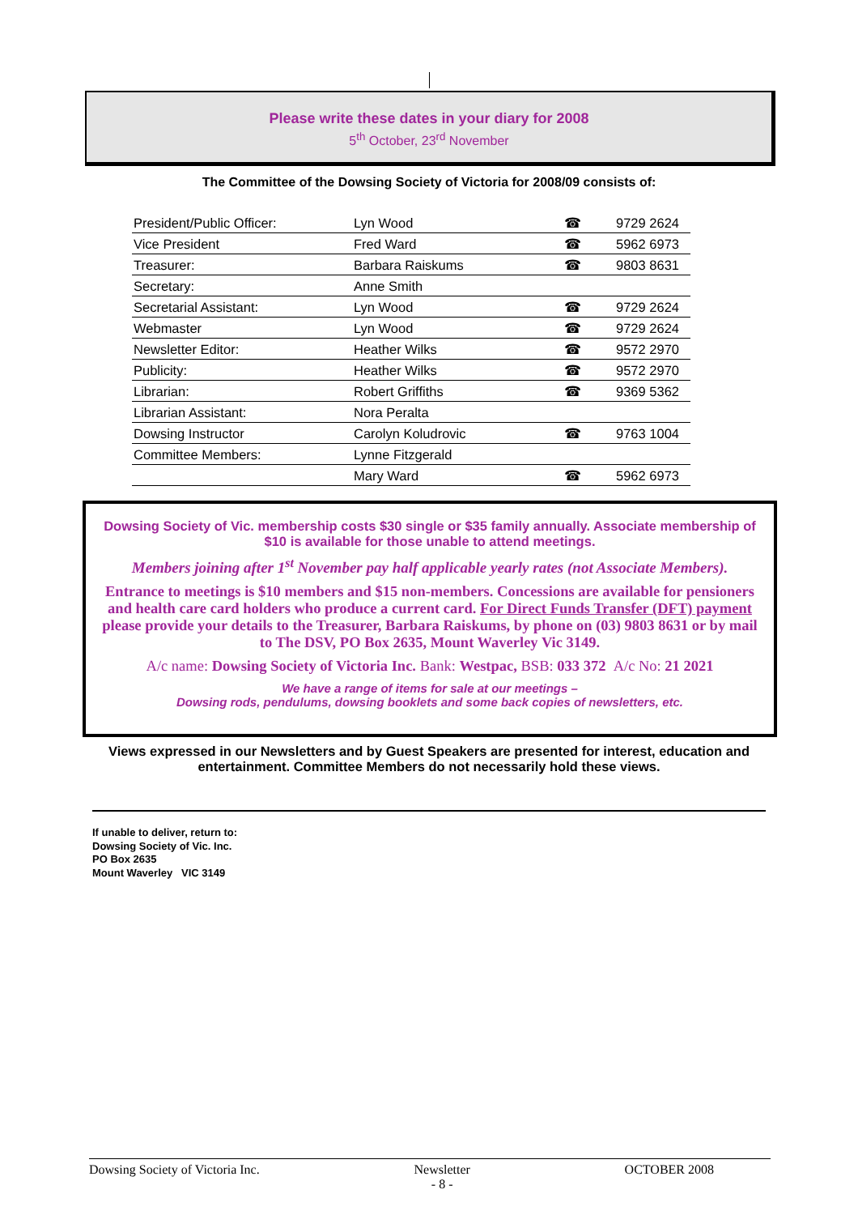Please write these dates in your diary for 2008
5<sup>th</sup> October, 23<sup>rd</sup> November
The Committee of the Dowsing Society of Victoria for 2008/09 consists of:
| President/Public Officer: | Lyn Wood | ☎ | 9729 2624 |
| Vice President | Fred Ward | ☎ | 5962 6973 |
| Treasurer: | Barbara Raiskums | ☎ | 9803 8631 |
| Secretary: | Anne Smith | | |
| Secretarial Assistant: | Lyn Wood | ☎ | 9729 2624 |
| Webmaster | Lyn Wood | ☎ | 9729 2624 |
| Newsletter Editor: | Heather Wilks | ☎ | 9572 2970 |
| Publicity: | Heather Wilks | ☎ | 9572 2970 |
| Librarian: | Robert Griffiths | ☎ | 9369 5362 |
| Librarian Assistant: | Nora Peralta | | |
| Dowsing Instructor | Carolyn Koludrovic | ☎ | 9763 1004 |
| Committee Members: | Lynne Fitzgerald | | |
| | Mary Ward | ☎ | 5962 6973 |
Dowsing Society of Vic. membership costs $30 single or $35 family annually. Associate membership of $10 is available for those unable to attend meetings.
Members joining after 1<sup>st</sup> November pay half applicable yearly rates (not Associate Members).
Entrance to meetings is $10 members and $15 non-members. Concessions are available for pensioners and health care card holders who produce a current card. For Direct Funds Transfer (DFT) payment please provide your details to the Treasurer, Barbara Raiskums, by phone on (03) 9803 8631 or by mail to The DSV, PO Box 2635, Mount Waverley Vic 3149.
A/c name: Dowsing Society of Victoria Inc. Bank: Westpac, BSB: 033 372 A/c No: 21 2021
We have a range of items for sale at our meetings –
Dowsing rods, pendulums, dowsing booklets and some back copies of newsletters, etc.
Views expressed in our Newsletters and by Guest Speakers are presented for interest, education and entertainment. Committee Members do not necessarily hold these views.
If unable to deliver, return to:
Dowsing Society of Vic. Inc.
PO Box 2635
Mount Waverley VIC 3149
Dowsing Society of Victoria Inc. Newsletter
- 8 - OCTOBER 2008